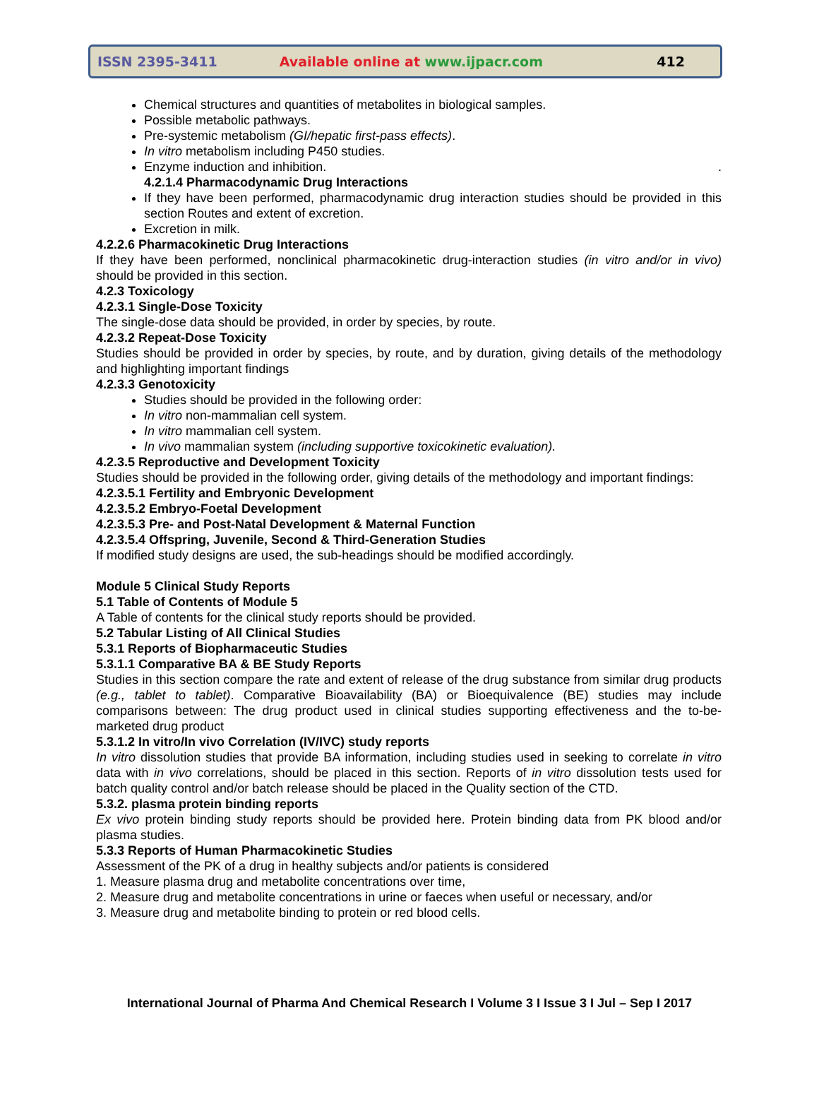ISSN 2395-3411 Available online at www.ijpacr.com 412
Chemical structures and quantities of metabolites in biological samples.
Possible metabolic pathways.
Pre-systemic metabolism (GI/hepatic first-pass effects).
In vitro metabolism including P450 studies.
Enzyme induction and inhibition. .
4.2.1.4 Pharmacodynamic Drug Interactions
If they have been performed, pharmacodynamic drug interaction studies should be provided in this section Routes and extent of excretion.
Excretion in milk.
4.2.2.6 Pharmacokinetic Drug Interactions
If they have been performed, nonclinical pharmacokinetic drug-interaction studies (in vitro and/or in vivo) should be provided in this section.
4.2.3 Toxicology
4.2.3.1 Single-Dose Toxicity
The single-dose data should be provided, in order by species, by route.
4.2.3.2 Repeat-Dose Toxicity
Studies should be provided in order by species, by route, and by duration, giving details of the methodology and highlighting important findings
4.2.3.3 Genotoxicity
Studies should be provided in the following order:
In vitro non-mammalian cell system.
In vitro mammalian cell system.
In vivo mammalian system (including supportive toxicokinetic evaluation).
4.2.3.5 Reproductive and Development Toxicity
Studies should be provided in the following order, giving details of the methodology and important findings:
4.2.3.5.1 Fertility and Embryonic Development
4.2.3.5.2 Embryo-Foetal Development
4.2.3.5.3 Pre- and Post-Natal Development & Maternal Function
4.2.3.5.4 Offspring, Juvenile, Second & Third-Generation Studies
If modified study designs are used, the sub-headings should be modified accordingly.
Module 5 Clinical Study Reports
5.1 Table of Contents of Module 5
A Table of contents for the clinical study reports should be provided.
5.2 Tabular Listing of All Clinical Studies
5.3.1 Reports of Biopharmaceutic Studies
5.3.1.1 Comparative BA & BE Study Reports
Studies in this section compare the rate and extent of release of the drug substance from similar drug products (e.g., tablet to tablet). Comparative Bioavailability (BA) or Bioequivalence (BE) studies may include comparisons between: The drug product used in clinical studies supporting effectiveness and the to-be-marketed drug product
5.3.1.2 In vitro/In vivo Correlation (IV/IVC) study reports
In vitro dissolution studies that provide BA information, including studies used in seeking to correlate in vitro data with in vivo correlations, should be placed in this section. Reports of in vitro dissolution tests used for batch quality control and/or batch release should be placed in the Quality section of the CTD.
5.3.2. plasma protein binding reports
Ex vivo protein binding study reports should be provided here. Protein binding data from PK blood and/or plasma studies.
5.3.3 Reports of Human Pharmacokinetic Studies
Assessment of the PK of a drug in healthy subjects and/or patients is considered
1. Measure plasma drug and metabolite concentrations over time,
2. Measure drug and metabolite concentrations in urine or faeces when useful or necessary, and/or
3. Measure drug and metabolite binding to protein or red blood cells.
International Journal of Pharma And Chemical Research I Volume 3 I Issue 3 I Jul – Sep I 2017